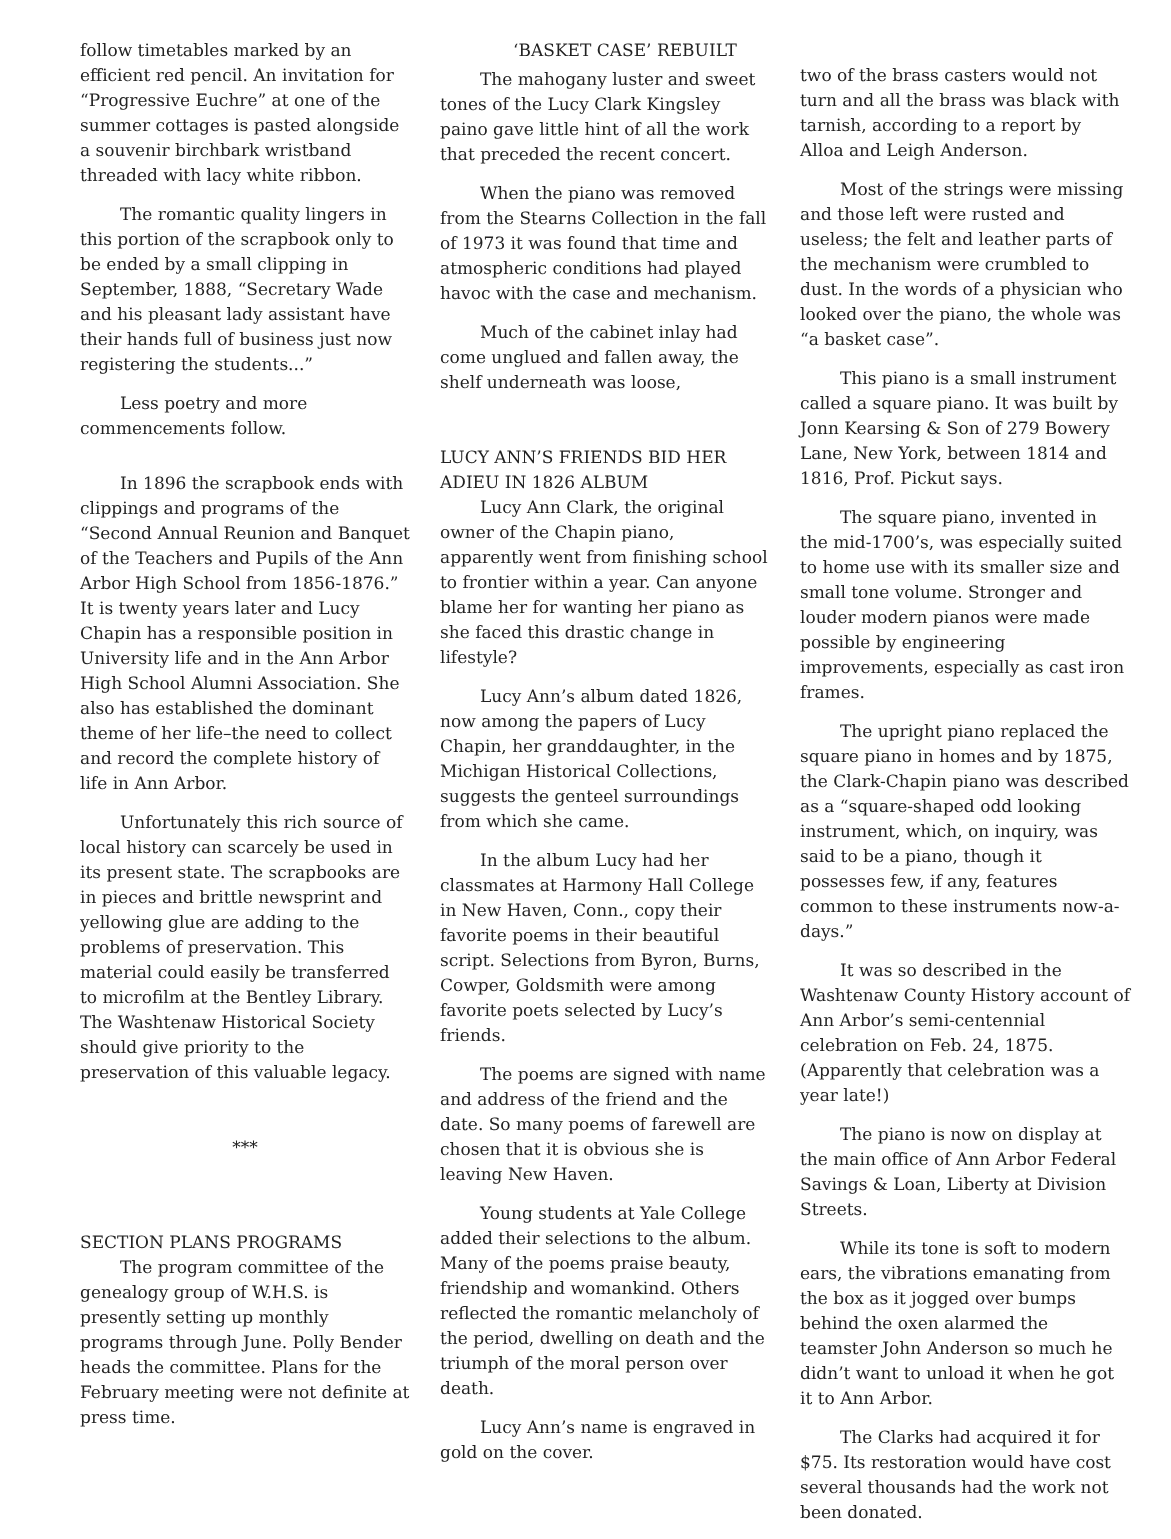follow timetables marked by an efficient red pencil. An invitation for “Progressive Euchre” at one of the summer cottages is pasted alongside a souvenir birchbark wristband threaded with lacy white ribbon.
The romantic quality lingers in this portion of the scrapbook only to be ended by a small clipping in September, 1888, “Secretary Wade and his pleasant lady assistant have their hands full of business just now registering the students...”
Less poetry and more commencements follow.
In 1896 the scrapbook ends with clippings and programs of the “Second Annual Reunion and Banquet of the Teachers and Pupils of the Ann Arbor High School from 1856-1876.” It is twenty years later and Lucy Chapin has a responsible position in University life and in the Ann Arbor High School Alumni Association. She also has established the dominant theme of her life–the need to collect and record the complete history of life in Ann Arbor.
Unfortunately this rich source of local history can scarcely be used in its present state. The scrapbooks are in pieces and brittle newsprint and yellowing glue are adding to the problems of preservation. This material could easily be transferred to microfilm at the Bentley Library. The Washtenaw Historical Society should give priority to the preservation of this valuable legacy.
***
SECTION PLANS PROGRAMS
The program committee of the genealogy group of W.H.S. is presently setting up monthly programs through June. Polly Bender heads the committee. Plans for the February meeting were not definite at press time.
‘BASKET CASE’ REBUILT
The mahogany luster and sweet tones of the Lucy Clark Kingsley paino gave little hint of all the work that preceded the recent concert.
When the piano was removed from the Stearns Collection in the fall of 1973 it was found that time and atmospheric conditions had played havoc with the case and mechanism.
Much of the cabinet inlay had come unglued and fallen away, the shelf underneath was loose,
LUCY ANN’S FRIENDS BID HER ADIEU IN 1826 ALBUM
Lucy Ann Clark, the original owner of the Chapin piano, apparently went from finishing school to frontier within a year. Can anyone blame her for wanting her piano as she faced this drastic change in lifestyle?
Lucy Ann’s album dated 1826, now among the papers of Lucy Chapin, her granddaughter, in the Michigan Historical Collections, suggests the genteel surroundings from which she came.
In the album Lucy had her classmates at Harmony Hall College in New Haven, Conn., copy their favorite poems in their beautiful script. Selections from Byron, Burns, Cowper, Goldsmith were among favorite poets selected by Lucy’s friends.
The poems are signed with name and address of the friend and the date. So many poems of farewell are chosen that it is obvious she is leaving New Haven.
Young students at Yale College added their selections to the album. Many of the poems praise beauty, friendship and womankind. Others reflected the romantic melancholy of the period, dwelling on death and the triumph of the moral person over death.
Lucy Ann’s name is engraved in gold on the cover.
two of the brass casters would not turn and all the brass was black with tarnish, according to a report by Alloa and Leigh Anderson.
Most of the strings were missing and those left were rusted and useless; the felt and leather parts of the mechanism were crumbled to dust. In the words of a physician who looked over the piano, the whole was “a basket case”.
This piano is a small instrument called a square piano. It was built by Jonn Kearsing & Son of 279 Bowery Lane, New York, between 1814 and 1816, Prof. Pickut says.
The square piano, invented in the mid-1700’s, was especially suited to home use with its smaller size and small tone volume. Stronger and louder modern pianos were made possible by engineering improvements, especially as cast iron frames.
The upright piano replaced the square piano in homes and by 1875, the Clark-Chapin piano was described as a “square-shaped odd looking instrument, which, on inquiry, was said to be a piano, though it possesses few, if any, features common to these instruments now-a-days.”
It was so described in the Washtenaw County History account of Ann Arbor’s semi-centennial celebration on Feb. 24, 1875. (Apparently that celebration was a year late!)
The piano is now on display at the main office of Ann Arbor Federal Savings & Loan, Liberty at Division Streets.
While its tone is soft to modern ears, the vibrations emanating from the box as it jogged over bumps behind the oxen alarmed the teamster John Anderson so much he didn’t want to unload it when he got it to Ann Arbor.
The Clarks had acquired it for $75. Its restoration would have cost several thousands had the work not been donated.